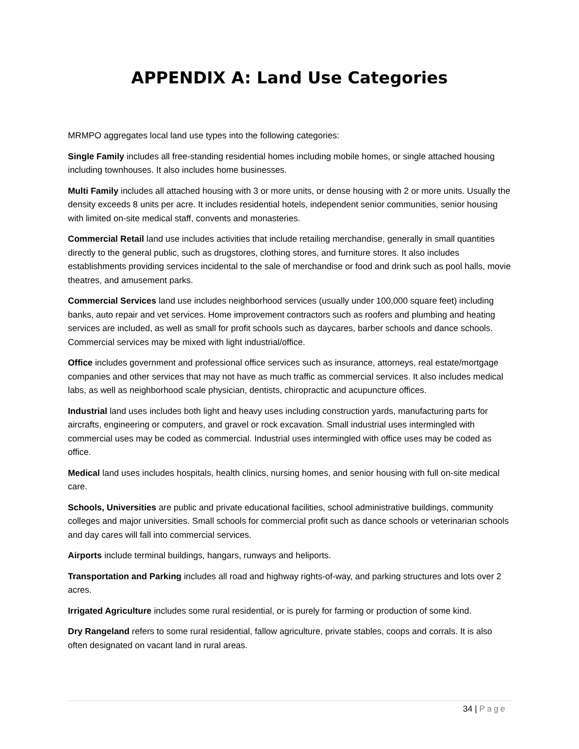APPENDIX A: Land Use Categories
MRMPO aggregates local land use types into the following categories:
Single Family includes all free-standing residential homes including mobile homes, or single attached housing including townhouses. It also includes home businesses.
Multi Family includes all attached housing with 3 or more units, or dense housing with 2 or more units. Usually the density exceeds 8 units per acre. It includes residential hotels, independent senior communities, senior housing with limited on-site medical staff, convents and monasteries.
Commercial Retail land use includes activities that include retailing merchandise, generally in small quantities directly to the general public, such as drugstores, clothing stores, and furniture stores. It also includes establishments providing services incidental to the sale of merchandise or food and drink such as pool halls, movie theatres, and amusement parks.
Commercial Services land use includes neighborhood services (usually under 100,000 square feet) including banks, auto repair and vet services. Home improvement contractors such as roofers and plumbing and heating services are included, as well as small for profit schools such as daycares, barber schools and dance schools. Commercial services may be mixed with light industrial/office.
Office includes government and professional office services such as insurance, attorneys, real estate/mortgage companies and other services that may not have as much traffic as commercial services. It also includes medical labs, as well as neighborhood scale physician, dentists, chiropractic and acupuncture offices.
Industrial land uses includes both light and heavy uses including construction yards, manufacturing parts for aircrafts, engineering or computers, and gravel or rock excavation. Small industrial uses intermingled with commercial uses may be coded as commercial. Industrial uses intermingled with office uses may be coded as office.
Medical land uses includes hospitals, health clinics, nursing homes, and senior housing with full on-site medical care.
Schools, Universities are public and private educational facilities, school administrative buildings, community colleges and major universities. Small schools for commercial profit such as dance schools or veterinarian schools and day cares will fall into commercial services.
Airports include terminal buildings, hangars, runways and heliports.
Transportation and Parking includes all road and highway rights-of-way, and parking structures and lots over 2 acres.
Irrigated Agriculture includes some rural residential, or is purely for farming or production of some kind.
Dry Rangeland refers to some rural residential, fallow agriculture, private stables, coops and corrals. It is also often designated on vacant land in rural areas.
34 | Page